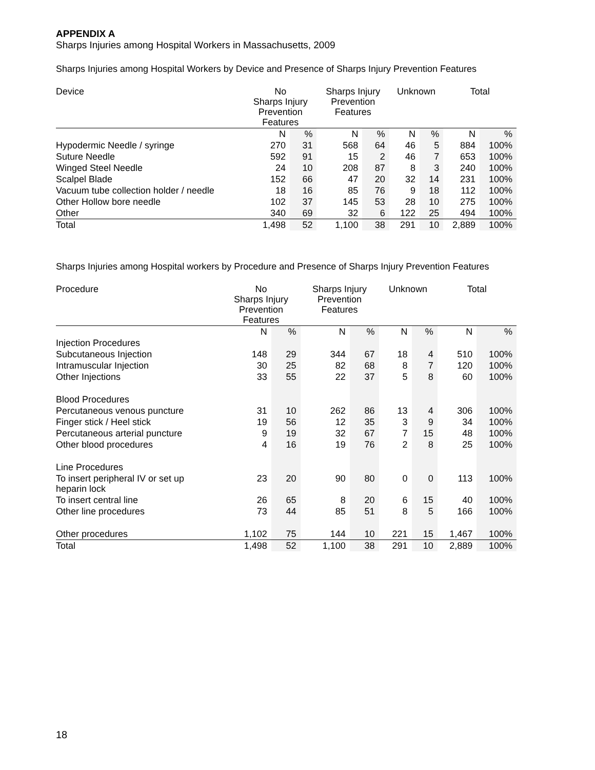APPENDIX A
Sharps Injuries among Hospital Workers in Massachusetts, 2009
Sharps Injuries among Hospital Workers by Device and Presence of Sharps Injury Prevention Features
| Device | No Sharps Injury Prevention Features | | Sharps Injury Prevention Features | | Unknown | | Total | |
| --- | --- | --- | --- | --- | --- | --- | --- | --- |
| | N | % | N | % | N | % | N | % |
| Hypodermic Needle / syringe | 270 | 31 | 568 | 64 | 46 | 5 | 884 | 100% |
| Suture Needle | 592 | 91 | 15 | 2 | 46 | 7 | 653 | 100% |
| Winged Steel Needle | 24 | 10 | 208 | 87 | 8 | 3 | 240 | 100% |
| Scalpel Blade | 152 | 66 | 47 | 20 | 32 | 14 | 231 | 100% |
| Vacuum tube collection holder / needle | 18 | 16 | 85 | 76 | 9 | 18 | 112 | 100% |
| Other Hollow bore needle | 102 | 37 | 145 | 53 | 28 | 10 | 275 | 100% |
| Other | 340 | 69 | 32 | 6 | 122 | 25 | 494 | 100% |
| Total | 1,498 | 52 | 1,100 | 38 | 291 | 10 | 2,889 | 100% |
Sharps Injuries among Hospital workers by Procedure and Presence of Sharps Injury Prevention Features
| Procedure | No Sharps Injury Prevention Features | | Sharps Injury Prevention Features | | Unknown | | Total | |
| --- | --- | --- | --- | --- | --- | --- | --- | --- |
| | N | % | N | % | N | % | N | % |
| Injection Procedures | | | | | | | | |
| Subcutaneous Injection | 148 | 29 | 344 | 67 | 18 | 4 | 510 | 100% |
| Intramuscular Injection | 30 | 25 | 82 | 68 | 8 | 7 | 120 | 100% |
| Other Injections | 33 | 55 | 22 | 37 | 5 | 8 | 60 | 100% |
| Blood Procedures | | | | | | | | |
| Percutaneous venous puncture | 31 | 10 | 262 | 86 | 13 | 4 | 306 | 100% |
| Finger stick / Heel stick | 19 | 56 | 12 | 35 | 3 | 9 | 34 | 100% |
| Percutaneous arterial puncture | 9 | 19 | 32 | 67 | 7 | 15 | 48 | 100% |
| Other blood procedures | 4 | 16 | 19 | 76 | 2 | 8 | 25 | 100% |
| Line Procedures | | | | | | | | |
| To insert peripheral IV or set up heparin lock | 23 | 20 | 90 | 80 | 0 | 0 | 113 | 100% |
| To insert central line | 26 | 65 | 8 | 20 | 6 | 15 | 40 | 100% |
| Other line procedures | 73 | 44 | 85 | 51 | 8 | 5 | 166 | 100% |
| Other procedures | 1,102 | 75 | 144 | 10 | 221 | 15 | 1,467 | 100% |
| Total | 1,498 | 52 | 1,100 | 38 | 291 | 10 | 2,889 | 100% |
18